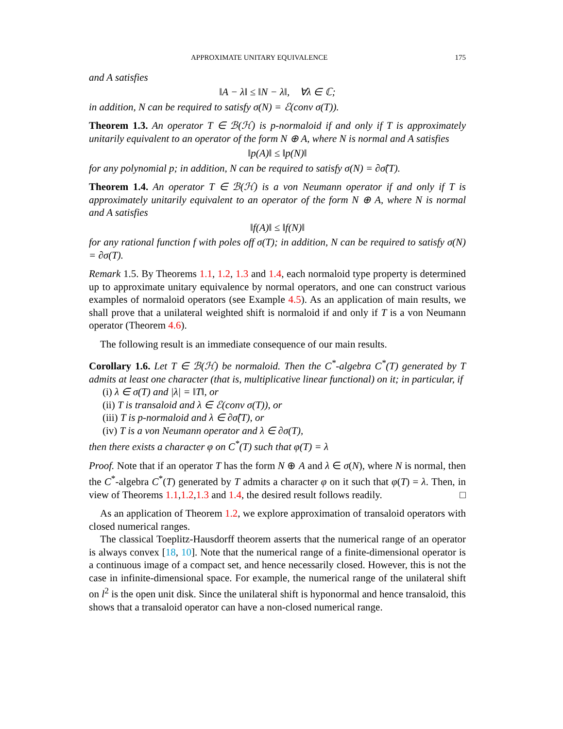APPROXIMATE UNITARY EQUIVALENCE 175
and A satisfies
‖A − λ‖ ≤ ‖N − λ‖, ∀λ ∈ ℂ;
in addition, N can be required to satisfy σ(N) = ℰ(conv σ(T)).
Theorem 1.3. An operator T ∈ ℬ(ℋ) is p-normaloid if and only if T is approximately unitarily equivalent to an operator of the form N ⊕ A, where N is normal and A satisfies
‖p(A)‖ ≤ ‖p(N)‖
for any polynomial p; in addition, N can be required to satisfy σ(N) = ∂σ̂(T).
Theorem 1.4. An operator T ∈ ℬ(ℋ) is a von Neumann operator if and only if T is approximately unitarily equivalent to an operator of the form N ⊕ A, where N is normal and A satisfies
‖f(A)‖ ≤ ‖f(N)‖
for any rational function f with poles off σ(T); in addition, N can be required to satisfy σ(N) = ∂σ(T).
Remark 1.5. By Theorems 1.1, 1.2, 1.3 and 1.4, each normaloid type property is determined up to approximate unitary equivalence by normal operators, and one can construct various examples of normaloid operators (see Example 4.5). As an application of main results, we shall prove that a unilateral weighted shift is normaloid if and only if T is a von Neumann operator (Theorem 4.6).
The following result is an immediate consequence of our main results.
Corollary 1.6. Let T ∈ ℬ(ℋ) be normaloid. Then the C<sup>*</sup>-algebra C<sup>*</sup>(T) generated by T admits at least one character (that is, multiplicative linear functional) on it; in particular, if
(i) λ ∈ σ(T) and |λ| = ‖T‖, or
(ii) T is transaloid and λ ∈ ℰ(conv σ(T)), or
(iii) T is p-normaloid and λ ∈ ∂σ̂(T), or
(iv) T is a von Neumann operator and λ ∈ ∂σ(T),
then there exists a character φ on C<sup>*</sup>(T) such that φ(T) = λ
Proof. Note that if an operator T has the form N ⊕ A and λ ∈ σ(N), where N is normal, then the C<sup>*</sup>-algebra C<sup>*</sup>(T) generated by T admits a character φ on it such that φ(T) = λ. Then, in view of Theorems 1.1,1.2,1.3 and 1.4, the desired result follows readily. □
As an application of Theorem 1.2, we explore approximation of transaloid operators with closed numerical ranges.
The classical Toeplitz-Hausdorff theorem asserts that the numerical range of an operator is always convex [18, 10]. Note that the numerical range of a finite-dimensional operator is a continuous image of a compact set, and hence necessarily closed. However, this is not the case in infinite-dimensional space. For example, the numerical range of the unilateral shift on l<sup>2</sup> is the open unit disk. Since the unilateral shift is hyponormal and hence transaloid, this shows that a transaloid operator can have a non-closed numerical range.